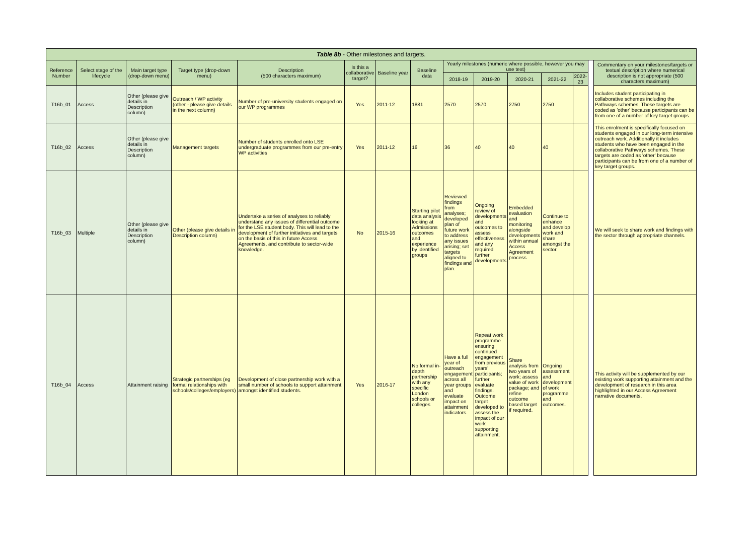| Table 8b - Other milestones and targets. | | | | | | | | | | | | | | |
| Reference Number | Select stage of the lifecycle | Main target type (drop-down menu) | Target type (drop-down menu) | Description (500 characters maximum) | Is this a collaborative target? | Baseline year | Baseline data | Yearly milestones (numeric where possible, however you may use text) | | | | | | Commentary on your milestones/targets or textual description where numerical description is not appropriate (500 characters maximum) |
| | | | | | | | | 2018-19 | 2019-20 | 2020-21 | 2021-22 | 2022-23 | | |
| T16b_01 | Access | Other (please give details in Description column) | Outreach / WP activity (other - please give details in the next column) | Number of pre-university students engaged on our WP programmes | Yes | 2011-12 | 1881 | 2570 | 2570 | 2750 | 2750 | | | Includes student participating in collaborative schemes including the Pathways schemes. These targets are coded as 'other' because participants can be from one of a number of key target groups. |
| T16b_02 | Access | Other (please give details in Description column) | Management targets | Number of students enrolled onto LSE undergraduate programmes from our pre-entry WP activities | Yes | 2011-12 | 16 | 36 | 40 | 40 | 40 | | | This enrolment is specifically focused on students engaged in our long-term intensive outreach work. Additionally it includes students who have been engaged in the collaborative Pathways schemes. These targets are coded as 'other' because participants can be from one of a number of key target groups. |
| T16b_03 | Multiple | Other (please give details in Description column) | Other (please give details in Description column) | Undertake a series of analyses to reliably understand any issues of differential outcome for the LSE student body. This will lead to the development of further initiatives and targets on the basis of this in future Access Agreements, and contribute to sector-wide knowledge. | No | 2015-16 | Starting pilot data analysis looking at Admissions outcomes and experience by identified groups | Reviewed findings from analyses; developed plan of future work to address any issues arising; set targets aligned to findings and plan. | Ongoing review of developments and outcomes to assess effectiveness and any required further developments | Embedded evaluation and monitoring alongside developments within annual Access Agreement process | Continue to enhance and develop work and share amongst the sector. | | | We will seek to share work and findings with the sector through appropriate channels. |
| T16b_04 | Access | Attainment raising | Strategic partnerships (eg formal relationships with schools/colleges/employers) | Development of close partnership work with a small number of schools to support attainment amongst identified students. | Yes | 2016-17 | No formal in-depth partnership with any specific London schools or colleges | Have a full year of outreach engagement across all year groups and evaluate impact on attainment indicators. | Repeat work programme ensuring continued engagement from previous years' participants; further evaluate findings. Outcome target developed to assess the impact of our work supporting attainment. | Share analysis from two years of work; assess value of work package; and refine outcome based target if required. | Ongoing assessment and development of work programme and outcomes. | | | This activity will be supplemented by our existing work supporting attainment and the development of research in this area highlighted in our Access Agreement narrative documents. |